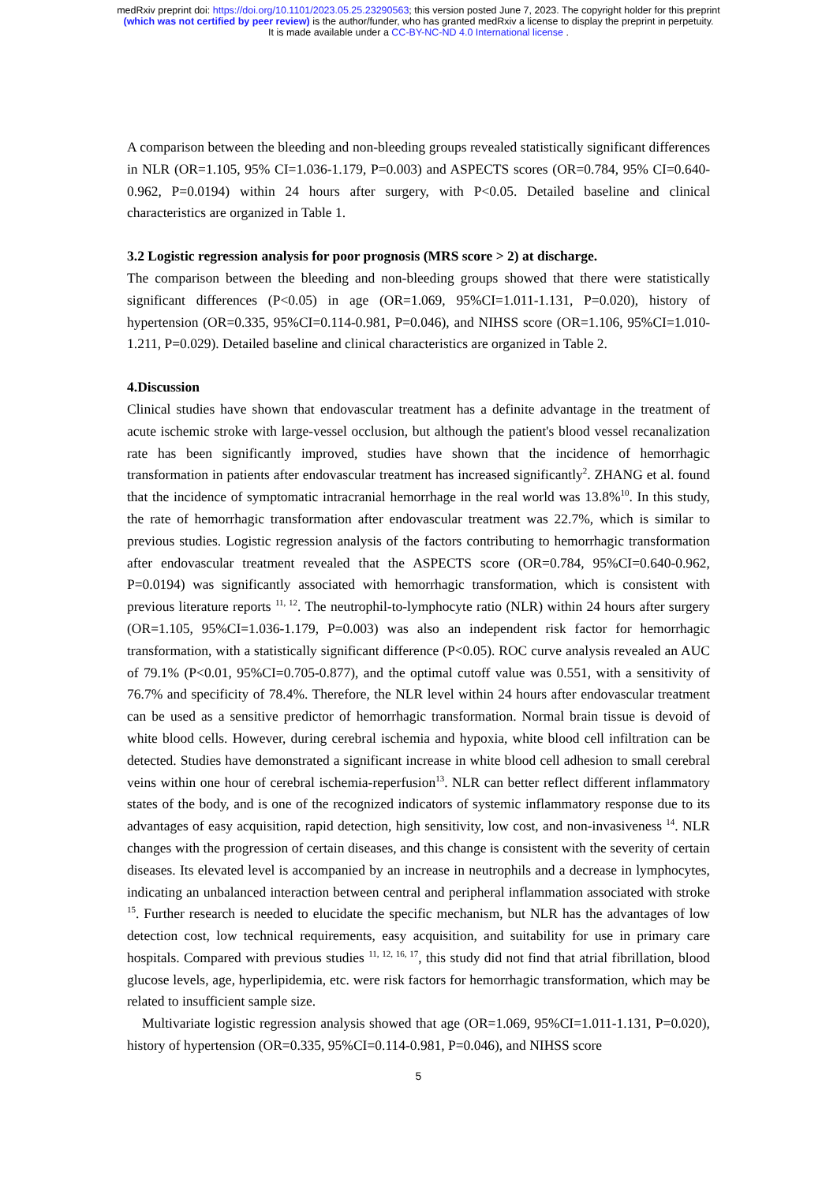medRxiv preprint doi: https://doi.org/10.1101/2023.05.25.23290563; this version posted June 7, 2023. The copyright holder for this preprint
(which was not certified by peer review) is the author/funder, who has granted medRxiv a license to display the preprint in perpetuity.
It is made available under a CC-BY-NC-ND 4.0 International license .
A comparison between the bleeding and non-bleeding groups revealed statistically significant differences in NLR (OR=1.105, 95% CI=1.036-1.179, P=0.003) and ASPECTS scores (OR=0.784, 95% CI=0.640-0.962, P=0.0194) within 24 hours after surgery, with P<0.05. Detailed baseline and clinical characteristics are organized in Table 1.
3.2 Logistic regression analysis for poor prognosis (MRS score > 2) at discharge.
The comparison between the bleeding and non-bleeding groups showed that there were statistically significant differences (P<0.05) in age (OR=1.069, 95%CI=1.011-1.131, P=0.020), history of hypertension (OR=0.335, 95%CI=0.114-0.981, P=0.046), and NIHSS score (OR=1.106, 95%CI=1.010-1.211, P=0.029). Detailed baseline and clinical characteristics are organized in Table 2.
4.Discussion
Clinical studies have shown that endovascular treatment has a definite advantage in the treatment of acute ischemic stroke with large-vessel occlusion, but although the patient's blood vessel recanalization rate has been significantly improved, studies have shown that the incidence of hemorrhagic transformation in patients after endovascular treatment has increased significantly<sup>2</sup>. ZHANG et al. found that the incidence of symptomatic intracranial hemorrhage in the real world was 13.8%<sup>10</sup>. In this study, the rate of hemorrhagic transformation after endovascular treatment was 22.7%, which is similar to previous studies. Logistic regression analysis of the factors contributing to hemorrhagic transformation after endovascular treatment revealed that the ASPECTS score (OR=0.784, 95%CI=0.640-0.962, P=0.0194) was significantly associated with hemorrhagic transformation, which is consistent with previous literature reports <sup>11, 12</sup>. The neutrophil-to-lymphocyte ratio (NLR) within 24 hours after surgery (OR=1.105, 95%CI=1.036-1.179, P=0.003) was also an independent risk factor for hemorrhagic transformation, with a statistically significant difference (P<0.05). ROC curve analysis revealed an AUC of 79.1% (P<0.01, 95%CI=0.705-0.877), and the optimal cutoff value was 0.551, with a sensitivity of 76.7% and specificity of 78.4%. Therefore, the NLR level within 24 hours after endovascular treatment can be used as a sensitive predictor of hemorrhagic transformation. Normal brain tissue is devoid of white blood cells. However, during cerebral ischemia and hypoxia, white blood cell infiltration can be detected. Studies have demonstrated a significant increase in white blood cell adhesion to small cerebral veins within one hour of cerebral ischemia-reperfusion<sup>13</sup>. NLR can better reflect different inflammatory states of the body, and is one of the recognized indicators of systemic inflammatory response due to its advantages of easy acquisition, rapid detection, high sensitivity, low cost, and non-invasiveness <sup>14</sup>. NLR changes with the progression of certain diseases, and this change is consistent with the severity of certain diseases. Its elevated level is accompanied by an increase in neutrophils and a decrease in lymphocytes, indicating an unbalanced interaction between central and peripheral inflammation associated with stroke <sup>15</sup>. Further research is needed to elucidate the specific mechanism, but NLR has the advantages of low detection cost, low technical requirements, easy acquisition, and suitability for use in primary care hospitals. Compared with previous studies <sup>11, 12, 16, 17</sup>, this study did not find that atrial fibrillation, blood glucose levels, age, hyperlipidemia, etc. were risk factors for hemorrhagic transformation, which may be related to insufficient sample size.
Multivariate logistic regression analysis showed that age (OR=1.069, 95%CI=1.011-1.131, P=0.020), history of hypertension (OR=0.335, 95%CI=0.114-0.981, P=0.046), and NIHSS score
5